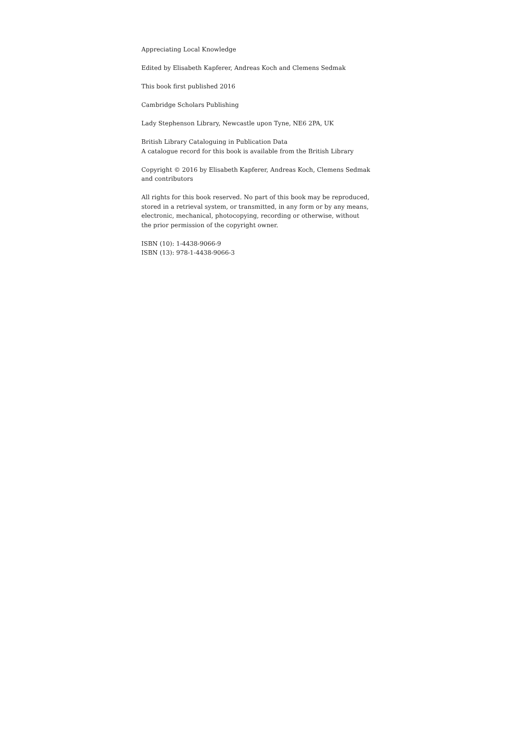Appreciating Local Knowledge
Edited by Elisabeth Kapferer, Andreas Koch and Clemens Sedmak
This book first published 2016
Cambridge Scholars Publishing
Lady Stephenson Library, Newcastle upon Tyne, NE6 2PA, UK
British Library Cataloguing in Publication Data
A catalogue record for this book is available from the British Library
Copyright © 2016 by Elisabeth Kapferer, Andreas Koch, Clemens Sedmak and contributors
All rights for this book reserved. No part of this book may be reproduced, stored in a retrieval system, or transmitted, in any form or by any means, electronic, mechanical, photocopying, recording or otherwise, without the prior permission of the copyright owner.
ISBN (10): 1-4438-9066-9
ISBN (13): 978-1-4438-9066-3